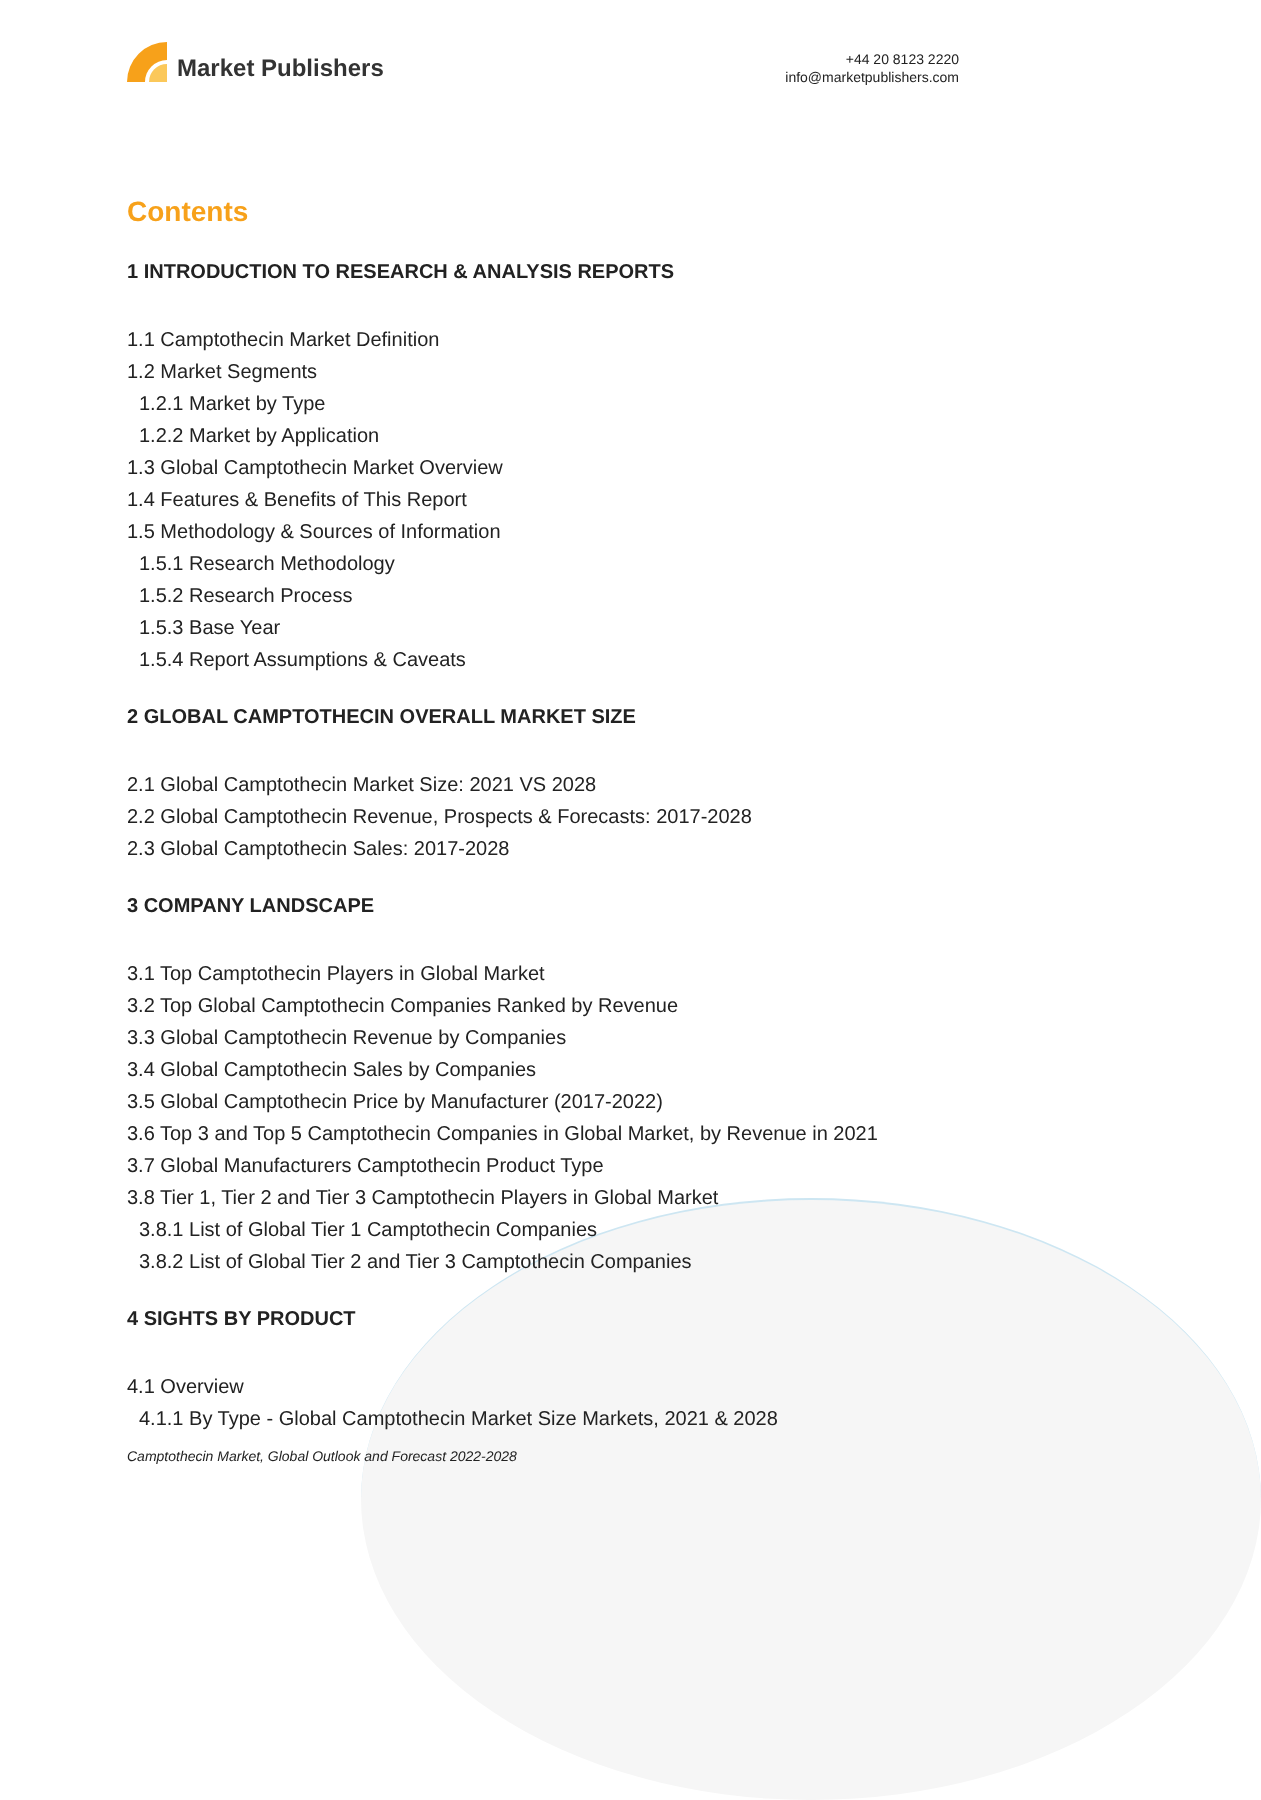Market Publishers
+44 20 8123 2220
info@marketpublishers.com
Contents
1 INTRODUCTION TO RESEARCH & ANALYSIS REPORTS
1.1 Camptothecin Market Definition
1.2 Market Segments
1.2.1 Market by Type
1.2.2 Market by Application
1.3 Global Camptothecin Market Overview
1.4 Features & Benefits of This Report
1.5 Methodology & Sources of Information
1.5.1 Research Methodology
1.5.2 Research Process
1.5.3 Base Year
1.5.4 Report Assumptions & Caveats
2 GLOBAL CAMPTOTHECIN OVERALL MARKET SIZE
2.1 Global Camptothecin Market Size: 2021 VS 2028
2.2 Global Camptothecin Revenue, Prospects & Forecasts: 2017-2028
2.3 Global Camptothecin Sales: 2017-2028
3 COMPANY LANDSCAPE
3.1 Top Camptothecin Players in Global Market
3.2 Top Global Camptothecin Companies Ranked by Revenue
3.3 Global Camptothecin Revenue by Companies
3.4 Global Camptothecin Sales by Companies
3.5 Global Camptothecin Price by Manufacturer (2017-2022)
3.6 Top 3 and Top 5 Camptothecin Companies in Global Market, by Revenue in 2021
3.7 Global Manufacturers Camptothecin Product Type
3.8 Tier 1, Tier 2 and Tier 3 Camptothecin Players in Global Market
3.8.1 List of Global Tier 1 Camptothecin Companies
3.8.2 List of Global Tier 2 and Tier 3 Camptothecin Companies
4 SIGHTS BY PRODUCT
4.1 Overview
4.1.1 By Type - Global Camptothecin Market Size Markets, 2021 & 2028
Camptothecin Market, Global Outlook and Forecast 2022-2028